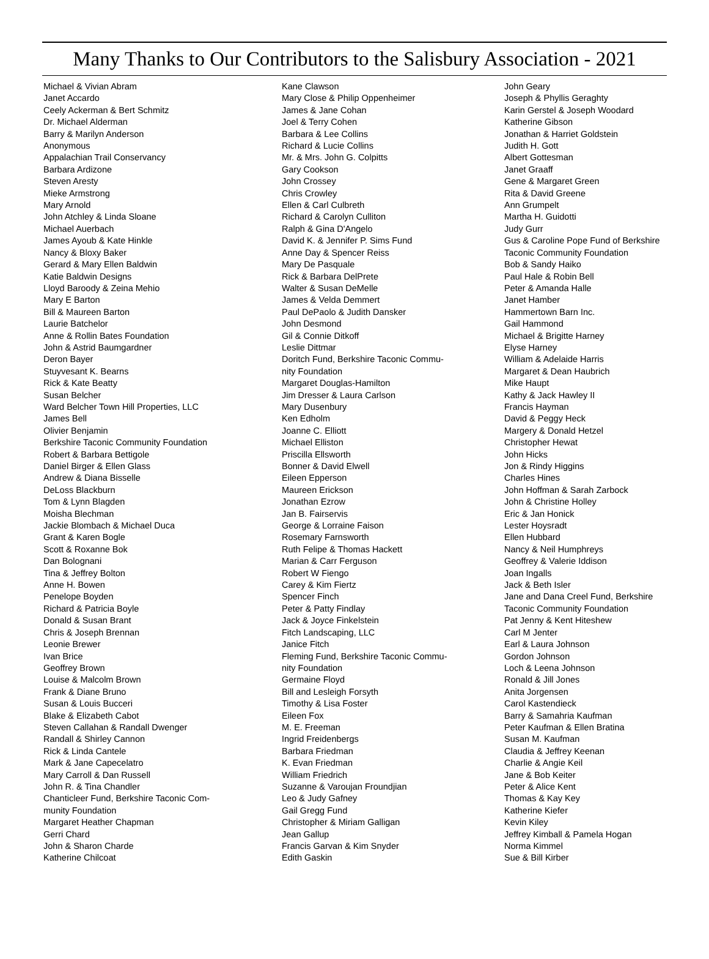Many Thanks to Our Contributors to the Salisbury Association - 2021
Michael & Vivian Abram
Janet Accardo
Ceely Ackerman & Bert Schmitz
Dr. Michael Alderman
Barry & Marilyn Anderson
Anonymous
Appalachian Trail Conservancy
Barbara Ardizone
Steven Aresty
Mieke Armstrong
Mary Arnold
John Atchley & Linda Sloane
Michael Auerbach
James Ayoub & Kate Hinkle
Nancy & Bloxy Baker
Gerard & Mary Ellen Baldwin
Katie Baldwin Designs
Lloyd Baroody & Zeina Mehio
Mary E Barton
Bill & Maureen Barton
Laurie Batchelor
Anne & Rollin Bates Foundation
John & Astrid Baumgardner
Deron Bayer
Stuyvesant K. Bearns
Rick & Kate Beatty
Susan Belcher
Ward Belcher Town Hill Properties, LLC
James Bell
Olivier Benjamin
Berkshire Taconic Community Foundation
Robert & Barbara Bettigole
Daniel Birger & Ellen Glass
Andrew & Diana Bisselle
DeLoss Blackburn
Tom & Lynn Blagden
Moisha Blechman
Jackie Blombach & Michael Duca
Grant & Karen Bogle
Scott & Roxanne Bok
Dan Bolognani
Tina & Jeffrey Bolton
Anne H. Bowen
Penelope Boyden
Richard & Patricia Boyle
Donald & Susan Brant
Chris & Joseph Brennan
Leonie Brewer
Ivan Brice
Geoffrey Brown
Louise & Malcolm Brown
Frank & Diane Bruno
Susan & Louis Bucceri
Blake & Elizabeth Cabot
Steven Callahan & Randall Dwenger
Randall & Shirley Cannon
Rick & Linda Cantele
Mark & Jane Capecelatro
Mary Carroll & Dan Russell
John R. & Tina Chandler
Chanticleer Fund, Berkshire Taconic Com-
munity Foundation
Margaret Heather Chapman
Gerri Chard
John & Sharon Charde
Katherine Chilcoat
Kane Clawson
Mary Close & Philip Oppenheimer
James & Jane Cohan
Joel & Terry Cohen
Barbara & Lee Collins
Richard & Lucie Collins
Mr. & Mrs. John G. Colpitts
Gary Cookson
John Crossey
Chris Crowley
Ellen & Carl Culbreth
Richard & Carolyn Culliton
Ralph & Gina D'Angelo
David K. & Jennifer P. Sims Fund
Anne Day & Spencer Reiss
Mary De Pasquale
Rick & Barbara DelPrete
Walter & Susan DeMelle
James & Velda Demmert
Paul DePaolo & Judith Dansker
John Desmond
Gil & Connie Ditkoff
Leslie Dittmar
Doritch Fund, Berkshire Taconic Commu-
nity Foundation
Margaret Douglas-Hamilton
Jim Dresser & Laura Carlson
Mary Dusenbury
Ken Edholm
Joanne C. Elliott
Michael Elliston
Priscilla Ellsworth
Bonner & David Elwell
Eileen Epperson
Maureen Erickson
Jonathan Ezrow
Jan B. Fairservis
George & Lorraine Faison
Rosemary Farnsworth
Ruth Felipe & Thomas Hackett
Marian & Carr Ferguson
Robert W Fiengo
Carey & Kim Fiertz
Spencer Finch
Peter & Patty Findlay
Jack & Joyce Finkelstein
Fitch Landscaping, LLC
Janice Fitch
Fleming Fund, Berkshire Taconic Commu-
nity Foundation
Germaine Floyd
Bill and Lesleigh Forsyth
Timothy & Lisa Foster
Eileen Fox
M. E. Freeman
Ingrid Freidenbergs
Barbara Friedman
K. Evan Friedman
William Friedrich
Suzanne & Varoujan Froundjian
Leo & Judy Gafney
Gail Gregg Fund
Christopher & Miriam Galligan
Jean Gallup
Francis Garvan & Kim Snyder
Edith Gaskin
John Geary
Joseph & Phyllis Geraghty
Karin Gerstel & Joseph Woodard
Katherine Gibson
Jonathan & Harriet Goldstein
Judith H. Gott
Albert Gottesman
Janet Graaff
Gene & Margaret Green
Rita & David Greene
Ann Grumpelt
Martha H. Guidotti
Judy Gurr
Gus & Caroline Pope Fund of Berkshire
Taconic Community Foundation
Bob & Sandy Haiko
Paul Hale & Robin Bell
Peter & Amanda Halle
Janet Hamber
Hammertown Barn Inc.
Gail Hammond
Michael & Brigitte Harney
Elyse Harney
William & Adelaide Harris
Margaret & Dean Haubrich
Mike Haupt
Kathy & Jack Hawley II
Francis Hayman
David & Peggy Heck
Margery & Donald Hetzel
Christopher Hewat
John Hicks
Jon & Rindy Higgins
Charles Hines
John Hoffman & Sarah Zarbock
John & Christine Holley
Eric & Jan Honick
Lester Hoysradt
Ellen Hubbard
Nancy & Neil Humphreys
Geoffrey & Valerie Iddison
Joan Ingalls
Jack & Beth Isler
Jane and Dana Creel Fund, Berkshire
Taconic Community Foundation
Pat Jenny & Kent Hiteshew
Carl M Jenter
Earl & Laura Johnson
Gordon Johnson
Loch & Leena Johnson
Ronald & Jill Jones
Anita Jorgensen
Carol Kastendieck
Barry & Samahria Kaufman
Peter Kaufman & Ellen Bratina
Susan M. Kaufman
Claudia & Jeffrey Keenan
Charlie & Angie Keil
Jane & Bob Keiter
Peter & Alice Kent
Thomas & Kay Key
Katherine Kiefer
Kevin Kiley
Jeffrey Kimball & Pamela Hogan
Norma Kimmel
Sue & Bill Kirber